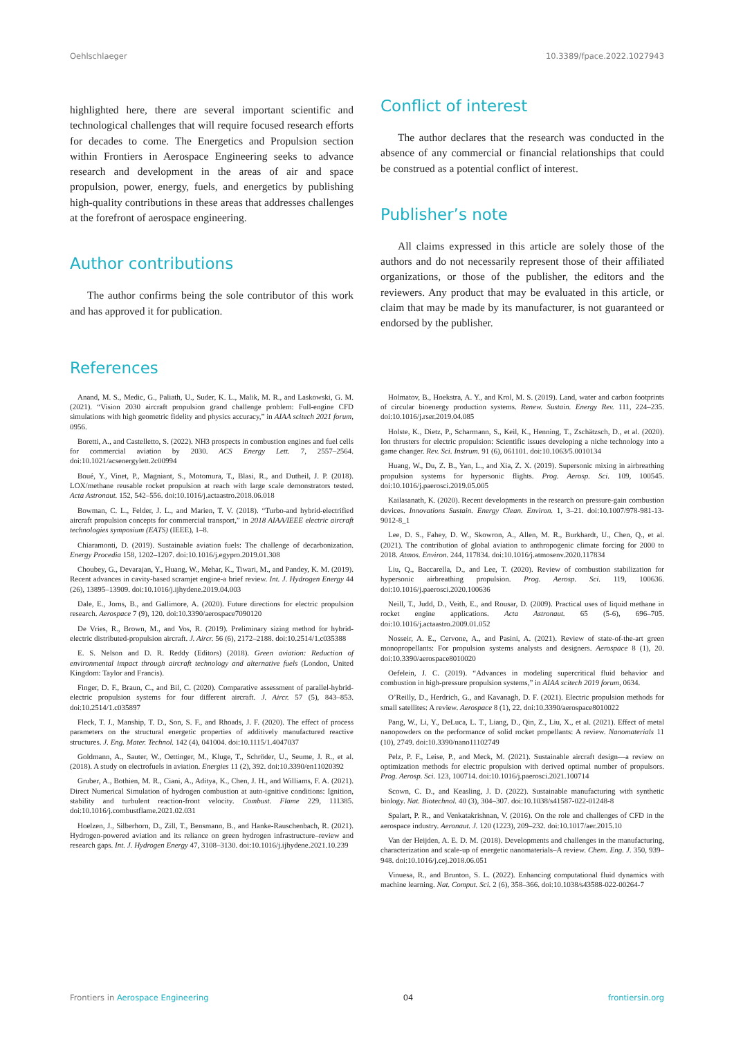Oehlschlaeger 10.3389/fpace.2022.1027943
highlighted here, there are several important scientific and technological challenges that will require focused research efforts for decades to come. The Energetics and Propulsion section within Frontiers in Aerospace Engineering seeks to advance research and development in the areas of air and space propulsion, power, energy, fuels, and energetics by publishing high-quality contributions in these areas that addresses challenges at the forefront of aerospace engineering.
Author contributions
The author confirms being the sole contributor of this work and has approved it for publication.
Conflict of interest
The author declares that the research was conducted in the absence of any commercial or financial relationships that could be construed as a potential conflict of interest.
Publisher’s note
All claims expressed in this article are solely those of the authors and do not necessarily represent those of their affiliated organizations, or those of the publisher, the editors and the reviewers. Any product that may be evaluated in this article, or claim that may be made by its manufacturer, is not guaranteed or endorsed by the publisher.
References
Anand, M. S., Medic, G., Paliath, U., Suder, K. L., Malik, M. R., and Laskowski, G. M. (2021). “Vision 2030 aircraft propulsion grand challenge problem: Full-engine CFD simulations with high geometric fidelity and physics accuracy,” in AIAA scitech 2021 forum, 0956.
Boretti, A., and Castelletto, S. (2022). NH3 prospects in combustion engines and fuel cells for commercial aviation by 2030. ACS Energy Lett. 7, 2557–2564. doi:10.1021/acsenergylett.2c00994
Boué, Y., Vinet, P., Magniant, S., Motomura, T., Blasi, R., and Dutheil, J. P. (2018). LOX/methane reusable rocket propulsion at reach with large scale demonstrators tested. Acta Astronaut. 152, 542–556. doi:10.1016/j.actaastro.2018.06.018
Bowman, C. L., Felder, J. L., and Marien, T. V. (2018). “Turbo-and hybrid-electrified aircraft propulsion concepts for commercial transport,” in 2018 AIAA/IEEE electric aircraft technologies symposium (EATS) (IEEE), 1–8.
Chiaramonti, D. (2019). Sustainable aviation fuels: The challenge of decarbonization. Energy Procedia 158, 1202–1207. doi:10.1016/j.egypro.2019.01.308
Choubey, G., Devarajan, Y., Huang, W., Mehar, K., Tiwari, M., and Pandey, K. M. (2019). Recent advances in cavity-based scramjet engine-a brief review. Int. J. Hydrogen Energy 44 (26), 13895–13909. doi:10.1016/j.ijhydene.2019.04.003
Dale, E., Jorns, B., and Gallimore, A. (2020). Future directions for electric propulsion research. Aerospace 7 (9), 120. doi:10.3390/aerospace7090120
De Vries, R., Brown, M., and Vos, R. (2019). Preliminary sizing method for hybrid-electric distributed-propulsion aircraft. J. Aircr. 56 (6), 2172–2188. doi:10.2514/1.c035388
E. S. Nelson and D. R. Reddy (Editors) (2018). Green aviation: Reduction of environmental impact through aircraft technology and alternative fuels (London, United Kingdom: Taylor and Francis).
Finger, D. F., Braun, C., and Bil, C. (2020). Comparative assessment of parallel-hybrid-electric propulsion systems for four different aircraft. J. Aircr. 57 (5), 843–853. doi:10.2514/1.c035897
Fleck, T. J., Manship, T. D., Son, S. F., and Rhoads, J. F. (2020). The effect of process parameters on the structural energetic properties of additively manufactured reactive structures. J. Eng. Mater. Technol. 142 (4), 041004. doi:10.1115/1.4047037
Goldmann, A., Sauter, W., Oettinger, M., Kluge, T., Schröder, U., Seume, J. R., et al. (2018). A study on electrofuels in aviation. Energies 11 (2), 392. doi:10.3390/en11020392
Gruber, A., Bothien, M. R., Ciani, A., Aditya, K., Chen, J. H., and Williams, F. A. (2021). Direct Numerical Simulation of hydrogen combustion at auto-ignitive conditions: Ignition, stability and turbulent reaction-front velocity. Combust. Flame 229, 111385. doi:10.1016/j.combustflame.2021.02.031
Hoelzen, J., Silberhorn, D., Zill, T., Bensmann, B., and Hanke-Rauschenbach, R. (2021). Hydrogen-powered aviation and its reliance on green hydrogen infrastructure–review and research gaps. Int. J. Hydrogen Energy 47, 3108–3130. doi:10.1016/j.ijhydene.2021.10.239
Holmatov, B., Hoekstra, A. Y., and Krol, M. S. (2019). Land, water and carbon footprints of circular bioenergy production systems. Renew. Sustain. Energy Rev. 111, 224–235. doi:10.1016/j.rser.2019.04.085
Holste, K., Dietz, P., Scharmann, S., Keil, K., Henning, T., Zschätzsch, D., et al. (2020). Ion thrusters for electric propulsion: Scientific issues developing a niche technology into a game changer. Rev. Sci. Instrum. 91 (6), 061101. doi:10.1063/5.0010134
Huang, W., Du, Z. B., Yan, L., and Xia, Z. X. (2019). Supersonic mixing in airbreathing propulsion systems for hypersonic flights. Prog. Aerosp. Sci. 109, 100545. doi:10.1016/j.paerosci.2019.05.005
Kailasanath, K. (2020). Recent developments in the research on pressure-gain combustion devices. Innovations Sustain. Energy Clean. Environ. 1, 3–21. doi:10.1007/978-981-13-9012-8_1
Lee, D. S., Fahey, D. W., Skowron, A., Allen, M. R., Burkhardt, U., Chen, Q., et al. (2021). The contribution of global aviation to anthropogenic climate forcing for 2000 to 2018. Atmos. Environ. 244, 117834. doi:10.1016/j.atmosenv.2020.117834
Liu, Q., Baccarella, D., and Lee, T. (2020). Review of combustion stabilization for hypersonic airbreathing propulsion. Prog. Aerosp. Sci. 119, 100636. doi:10.1016/j.paerosci.2020.100636
Neill, T., Judd, D., Veith, E., and Rousar, D. (2009). Practical uses of liquid methane in rocket engine applications. Acta Astronaut. 65 (5-6), 696–705. doi:10.1016/j.actaastro.2009.01.052
Nosseir, A. E., Cervone, A., and Pasini, A. (2021). Review of state-of-the-art green monopropellants: For propulsion systems analysts and designers. Aerospace 8 (1), 20. doi:10.3390/aerospace8010020
Oefelein, J. C. (2019). “Advances in modeling supercritical fluid behavior and combustion in high-pressure propulsion systems,” in AIAA scitech 2019 forum, 0634.
O’Reilly, D., Herdrich, G., and Kavanagh, D. F. (2021). Electric propulsion methods for small satellites: A review. Aerospace 8 (1), 22. doi:10.3390/aerospace8010022
Pang, W., Li, Y., DeLuca, L. T., Liang, D., Qin, Z., Liu, X., et al. (2021). Effect of metal nanopowders on the performance of solid rocket propellants: A review. Nanomaterials 11 (10), 2749. doi:10.3390/nano11102749
Pelz, P. F., Leise, P., and Meck, M. (2021). Sustainable aircraft design—a review on optimization methods for electric propulsion with derived optimal number of propulsors. Prog. Aerosp. Sci. 123, 100714. doi:10.1016/j.paerosci.2021.100714
Scown, C. D., and Keasling, J. D. (2022). Sustainable manufacturing with synthetic biology. Nat. Biotechnol. 40 (3), 304–307. doi:10.1038/s41587-022-01248-8
Spalart, P. R., and Venkatakrishnan, V. (2016). On the role and challenges of CFD in the aerospace industry. Aeronaut. J. 120 (1223), 209–232. doi:10.1017/aer.2015.10
Van der Heijden, A. E. D. M. (2018). Developments and challenges in the manufacturing, characterization and scale-up of energetic nanomaterials–A review. Chem. Eng. J. 350, 939–948. doi:10.1016/j.cej.2018.06.051
Vinuesa, R., and Brunton, S. L. (2022). Enhancing computational fluid dynamics with machine learning. Nat. Comput. Sci. 2 (6), 358–366. doi:10.1038/s43588-022-00264-7
Frontiers in Aerospace Engineering 04 frontiersin.org